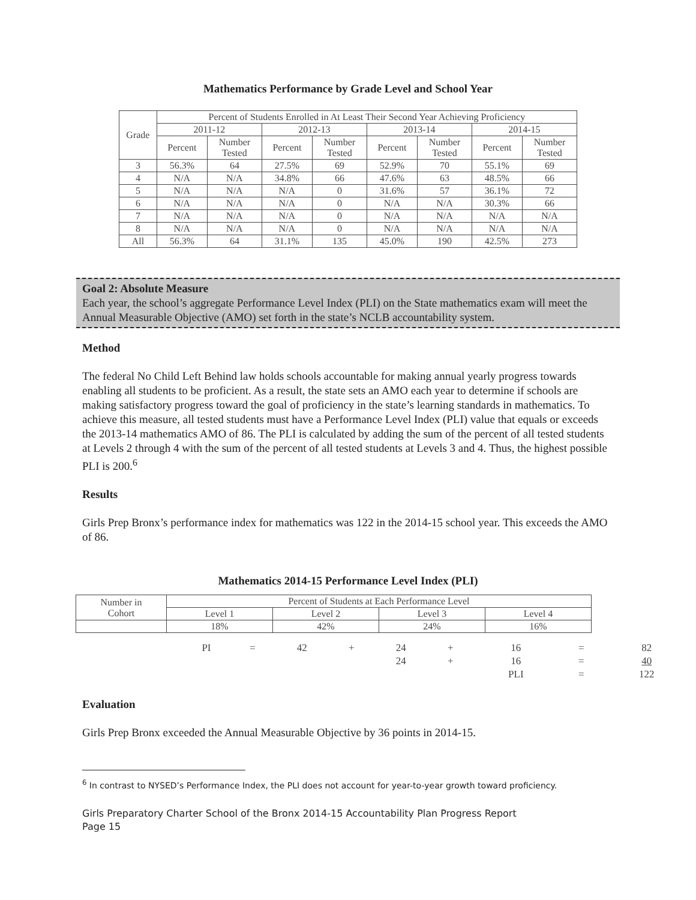Mathematics Performance by Grade Level and School Year
| Grade | Percent of Students Enrolled in At Least Their Second Year Achieving Proficiency | | | | | | | |
| --- | --- | --- | --- | --- | --- | --- | --- | --- |
| | 2011-12 | | 2012-13 | | 2013-14 | | 2014-15 | |
| | Percent | Number Tested | Percent | Number Tested | Percent | Number Tested | Percent | Number Tested |
| 3 | 56.3% | 64 | 27.5% | 69 | 52.9% | 70 | 55.1% | 69 |
| 4 | N/A | N/A | 34.8% | 66 | 47.6% | 63 | 48.5% | 66 |
| 5 | N/A | N/A | N/A | 0 | 31.6% | 57 | 36.1% | 72 |
| 6 | N/A | N/A | N/A | 0 | N/A | N/A | 30.3% | 66 |
| 7 | N/A | N/A | N/A | 0 | N/A | N/A | N/A | N/A |
| 8 | N/A | N/A | N/A | 0 | N/A | N/A | N/A | N/A |
| All | 56.3% | 64 | 31.1% | 135 | 45.0% | 190 | 42.5% | 273 |
Goal 2: Absolute Measure
Each year, the school’s aggregate Performance Level Index (PLI) on the State mathematics exam will meet the Annual Measurable Objective (AMO) set forth in the state’s NCLB accountability system.
Method
The federal No Child Left Behind law holds schools accountable for making annual yearly progress towards enabling all students to be proficient. As a result, the state sets an AMO each year to determine if schools are making satisfactory progress toward the goal of proficiency in the state’s learning standards in mathematics. To achieve this measure, all tested students must have a Performance Level Index (PLI) value that equals or exceeds the 2013-14 mathematics AMO of 86. The PLI is calculated by adding the sum of the percent of all tested students at Levels 2 through 4 with the sum of the percent of all tested students at Levels 3 and 4. Thus, the highest possible PLI is 200.<sup>6</sup>
Results
Girls Prep Bronx’s performance index for mathematics was 122 in the 2014-15 school year. This exceeds the AMO of 86.
Mathematics 2014-15 Performance Level Index (PLI)
| Number in Cohort | Percent of Students at Each Performance Level | | | |
| | Level 1 | Level 2 | Level 3 | Level 4 |
| | 18% | 42% | 24% | 16% |
| PI | = | 42 | + | 24 | + | 16 | = | 82 |
| | | | | 24 | + | 16 | = | 40 |
| | | | | | | PLI | = | 122 |
Evaluation
Girls Prep Bronx exceeded the Annual Measurable Objective by 36 points in 2014-15.
<sup>6</sup> In contrast to NYSED’s Performance Index, the PLI does not account for year-to-year growth toward proficiency.
Girls Preparatory Charter School of the Bronx 2014-15 Accountability Plan Progress Report
Page 15